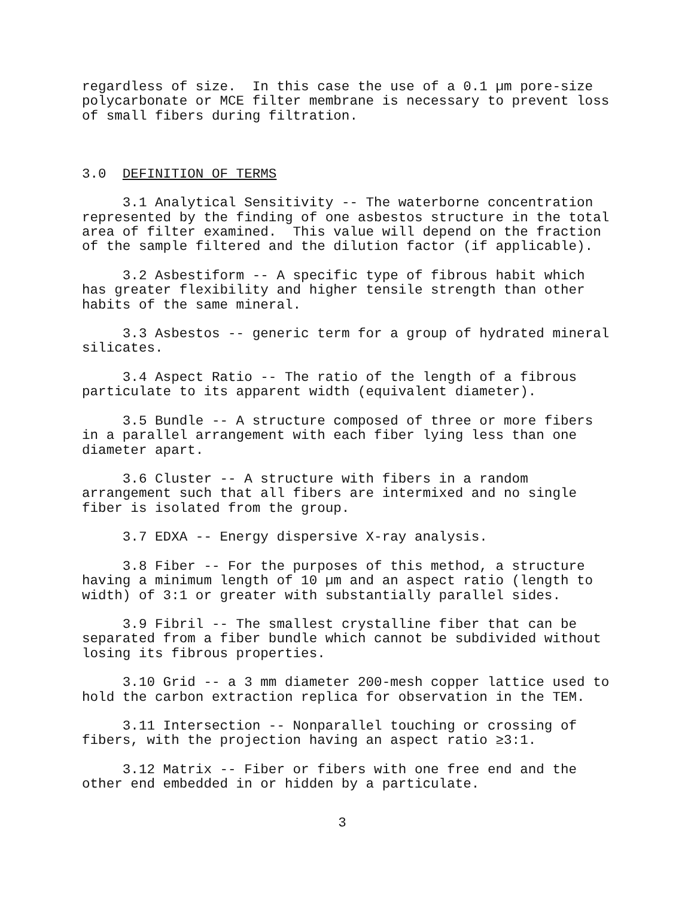regardless of size. In this case the use of a 0.1 µm pore-size polycarbonate or MCE filter membrane is necessary to prevent loss of small fibers during filtration.
3.0 DEFINITION OF TERMS
3.1 Analytical Sensitivity -- The waterborne concentration represented by the finding of one asbestos structure in the total area of filter examined. This value will depend on the fraction of the sample filtered and the dilution factor (if applicable).
3.2 Asbestiform -- A specific type of fibrous habit which has greater flexibility and higher tensile strength than other habits of the same mineral.
3.3 Asbestos -- generic term for a group of hydrated mineral silicates.
3.4 Aspect Ratio -- The ratio of the length of a fibrous particulate to its apparent width (equivalent diameter).
3.5 Bundle -- A structure composed of three or more fibers in a parallel arrangement with each fiber lying less than one diameter apart.
3.6 Cluster -- A structure with fibers in a random arrangement such that all fibers are intermixed and no single fiber is isolated from the group.
3.7 EDXA -- Energy dispersive X-ray analysis.
3.8 Fiber -- For the purposes of this method, a structure having a minimum length of 10 µm and an aspect ratio (length to width) of 3:1 or greater with substantially parallel sides.
3.9 Fibril -- The smallest crystalline fiber that can be separated from a fiber bundle which cannot be subdivided without losing its fibrous properties.
3.10 Grid -- a 3 mm diameter 200-mesh copper lattice used to hold the carbon extraction replica for observation in the TEM.
3.11 Intersection -- Nonparallel touching or crossing of fibers, with the projection having an aspect ratio ≥3:1.
3.12 Matrix -- Fiber or fibers with one free end and the other end embedded in or hidden by a particulate.
3